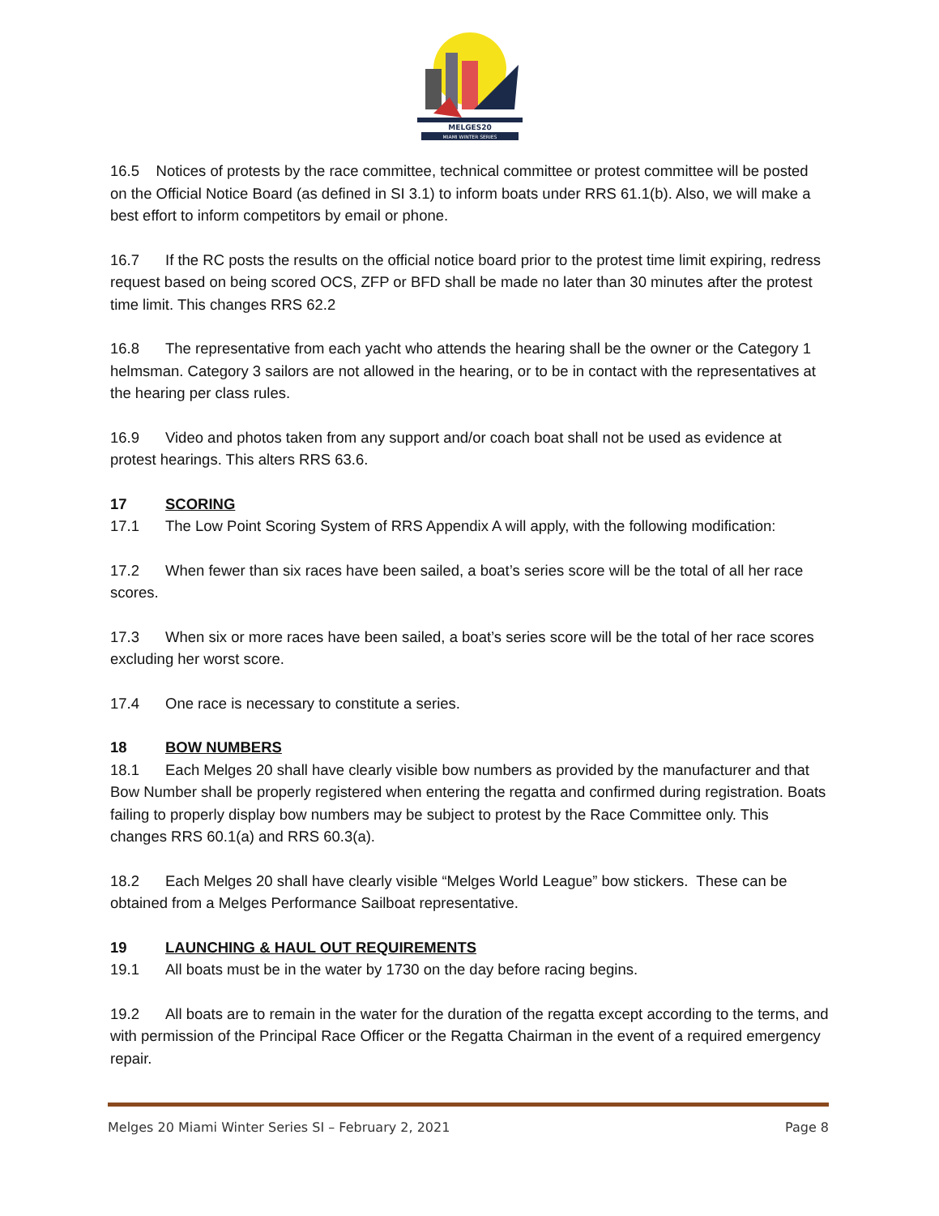MELGES20
MIAMI WINTER SERIES
16.5 Notices of protests by the race committee, technical committee or protest committee will be posted on the Official Notice Board (as defined in SI 3.1) to inform boats under RRS 61.1(b). Also, we will make a best effort to inform competitors by email or phone.
16.7 If the RC posts the results on the official notice board prior to the protest time limit expiring, redress request based on being scored OCS, ZFP or BFD shall be made no later than 30 minutes after the protest time limit. This changes RRS 62.2
16.8 The representative from each yacht who attends the hearing shall be the owner or the Category 1 helmsman. Category 3 sailors are not allowed in the hearing, or to be in contact with the representatives at the hearing per class rules.
16.9 Video and photos taken from any support and/or coach boat shall not be used as evidence at protest hearings. This alters RRS 63.6.
17 SCORING
17.1 The Low Point Scoring System of RRS Appendix A will apply, with the following modification:
17.2 When fewer than six races have been sailed, a boat’s series score will be the total of all her race scores.
17.3 When six or more races have been sailed, a boat’s series score will be the total of her race scores excluding her worst score.
17.4 One race is necessary to constitute a series.
18 BOW NUMBERS
18.1 Each Melges 20 shall have clearly visible bow numbers as provided by the manufacturer and that Bow Number shall be properly registered when entering the regatta and confirmed during registration. Boats failing to properly display bow numbers may be subject to protest by the Race Committee only. This changes RRS 60.1(a) and RRS 60.3(a).
18.2 Each Melges 20 shall have clearly visible “Melges World League” bow stickers. These can be obtained from a Melges Performance Sailboat representative.
19 LAUNCHING & HAUL OUT REQUIREMENTS
19.1 All boats must be in the water by 1730 on the day before racing begins.
19.2 All boats are to remain in the water for the duration of the regatta except according to the terms, and with permission of the Principal Race Officer or the Regatta Chairman in the event of a required emergency repair.
Melges 20 Miami Winter Series SI – February 2, 2021 Page 8